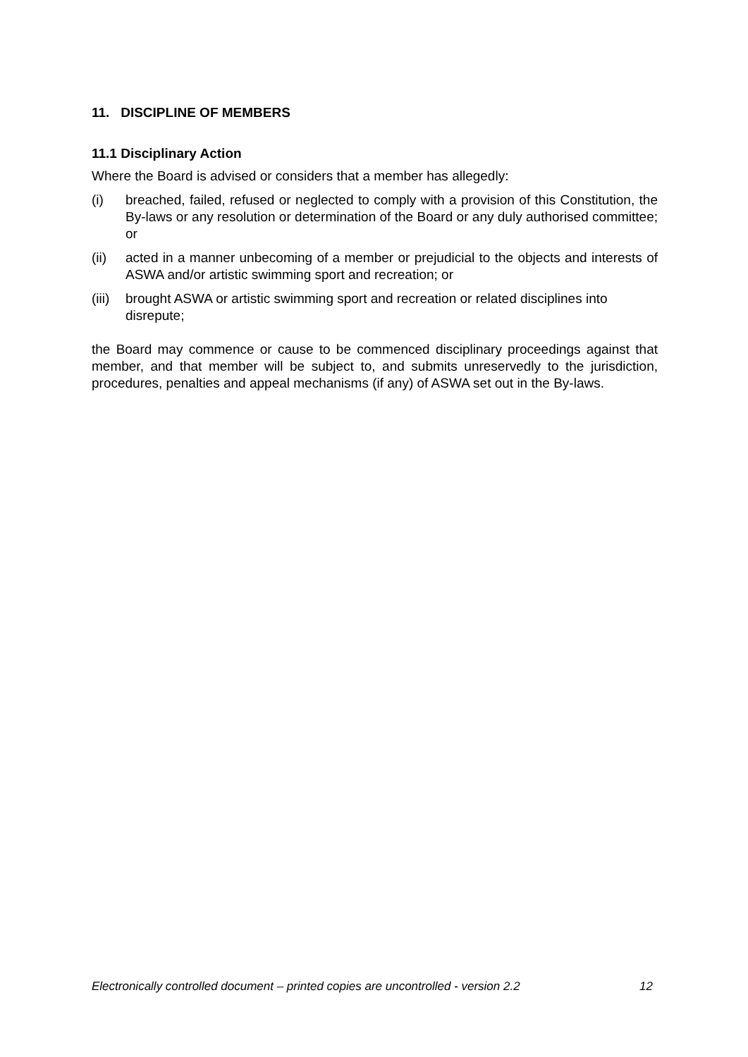11. DISCIPLINE OF MEMBERS
11.1 Disciplinary Action
Where the Board is advised or considers that a member has allegedly:
(i) breached, failed, refused or neglected to comply with a provision of this Constitution, the By-laws or any resolution or determination of the Board or any duly authorised committee; or
(ii) acted in a manner unbecoming of a member or prejudicial to the objects and interests of ASWA and/or artistic swimming sport and recreation; or
(iii) brought ASWA or artistic swimming sport and recreation or related disciplines into disrepute;
the Board may commence or cause to be commenced disciplinary proceedings against that member, and that member will be subject to, and submits unreservedly to the jurisdiction, procedures, penalties and appeal mechanisms (if any) of ASWA set out in the By-laws.
Electronically controlled document – printed copies are uncontrolled - version 2.2 12